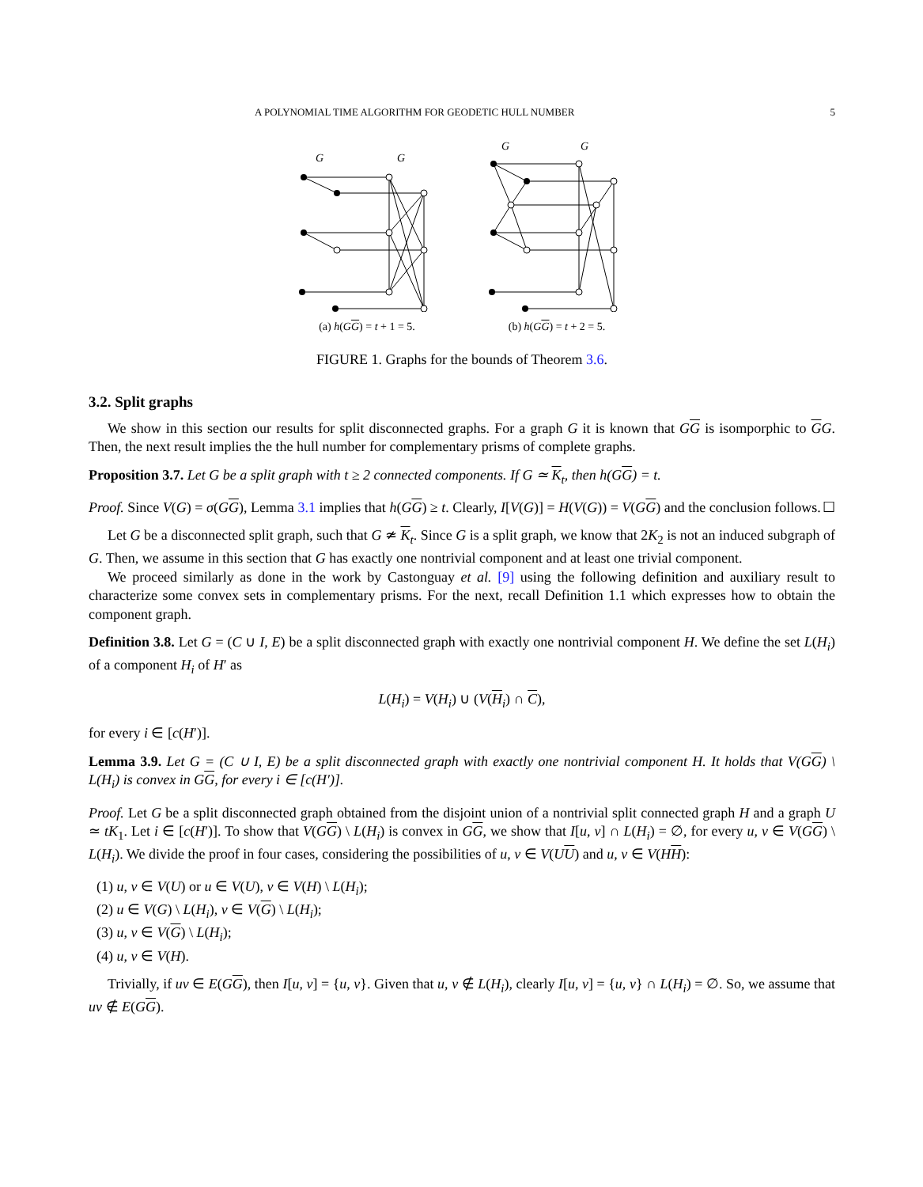A POLYNOMIAL TIME ALGORITHM FOR GEODETIC HULL NUMBER 5
G
G
(a) h(GG) = t + 1 = 5.
G
G
(b) h(GG) = t + 2 = 5.
FIGURE 1. Graphs for the bounds of Theorem 3.6.
3.2. Split graphs
We show in this section our results for split disconnected graphs. For a graph G it is known that GG is isomporphic to GG. Then, the next result implies the the hull number for complementary prisms of complete graphs.
Proposition 3.7. Let G be a split graph with t ≥ 2 connected components. If G ≃ K<sub>t</sub>, then h(GG) = t.
Proof. Since V(G) = σ(GG), Lemma 3.1 implies that h(GG) ≥ t. Clearly, I[V(G)] = H(V(G)) = V(GG) and the conclusion follows. ☐
Let G be a disconnected split graph, such that G ≄ K<sub>t</sub>. Since G is a split graph, we know that 2K<sub>2</sub> is not an induced subgraph of G. Then, we assume in this section that G has exactly one nontrivial component and at least one trivial component.
We proceed similarly as done in the work by Castonguay et al. [9] using the following definition and auxiliary result to characterize some convex sets in complementary prisms. For the next, recall Definition 1.1 which expresses how to obtain the component graph.
Definition 3.8. Let G = (C ∪ I, E) be a split disconnected graph with exactly one nontrivial component H. We define the set L(H<sub>i</sub>) of a component H<sub>i</sub> of H′ as
L(H<sub>i</sub>) = V(H<sub>i</sub>) ∪ (V(H<sub>i</sub>) ∩ C),
for every i ∈ [c(H′)].
Lemma 3.9. Let G = (C ∪ I, E) be a split disconnected graph with exactly one nontrivial component H. It holds that V(GG) \ L(H<sub>i</sub>) is convex in GG, for every i ∈ [c(H′)].
Proof. Let G be a split disconnected graph obtained from the disjoint union of a nontrivial split connected graph H and a graph U ≃ tK<sub>1</sub>. Let i ∈ [c(H′)]. To show that V(GG) \ L(H<sub>i</sub>) is convex in GG, we show that I[u, v] ∩ L(H<sub>i</sub>) = ∅, for every u, v ∈ V(GG) \ L(H<sub>i</sub>). We divide the proof in four cases, considering the possibilities of u, v ∈ V(UU) and u, v ∈ V(HH):
(1) u, v ∈ V(U) or u ∈ V(U), v ∈ V(H) \ L(H<sub>i</sub>);
(2) u ∈ V(G) \ L(H<sub>i</sub>), v ∈ V(G) \ L(H<sub>i</sub>);
(3) u, v ∈ V(G) \ L(H<sub>i</sub>);
(4) u, v ∈ V(H).
Trivially, if uv ∈ E(GG), then I[u, v] = {u, v}. Given that u, v ∉ L(H<sub>i</sub>), clearly I[u, v] = {u, v} ∩ L(H<sub>i</sub>) = ∅. So, we assume that uv ∉ E(GG).